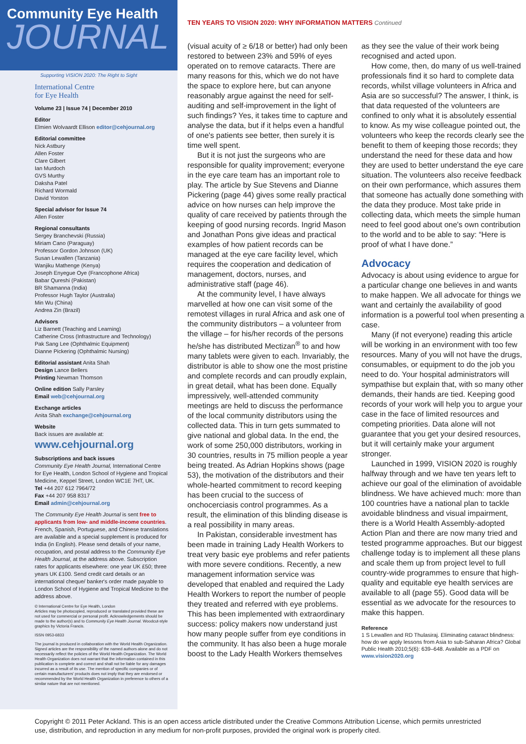Community Eye Health
JOURNAL
Supporting VISION 2020: The Right to Sight
International Centre
for Eye Health
Volume 23 | Issue 74 | December 2010
Editor
Elmien Wolvaardt Ellison editor@cehjournal.org
Editorial committee
Nick Astbury
Allen Foster
Clare Gilbert
Ian Murdoch
GVS Murthy
Daksha Patel
Richard Wormald
David Yorston
Special advisor for Issue 74
Allen Foster
Regional consultants
Sergey Branchevski (Russia)
Miriam Cano (Paraguay)
Professor Gordon Johnson (UK)
Susan Lewallen (Tanzania)
Wanjiku Mathenge (Kenya)
Joseph Enyegue Oye (Francophone Africa)
Babar Qureshi (Pakistan)
BR Shamanna (India)
Professor Hugh Taylor (Australia)
Min Wu (China)
Andrea Zin (Brazil)
Advisors
Liz Barnett (Teaching and Learning)
Catherine Cross (Infrastructure and Technology)
Pak Sang Lee (Ophthalmic Equipment)
Dianne Pickering (Ophthalmic Nursing)
Editorial assistant Anita Shah
Design Lance Bellers
Printing Newman Thomson
Online edition Sally Parsley
Email web@cehjournal.org
Exchange articles
Anita Shah exchange@cehjournal.org
Website
Back issues are available at:
www.cehjournal.org
Subscriptions and back issues
Community Eye Health Journal, International Centre for Eye Health, London School of Hygiene and Tropical Medicine, Keppel Street, London WC1E 7HT, UK.
Tel +44 207 612 7964/72
Fax +44 207 958 8317
Email admin@cehjournal.org
The Community Eye Health Journal is sent free to applicants from low- and middle-income countries. French, Spanish, Portuguese, and Chinese translations are available and a special supplement is produced for India (in English). Please send details of your name, occupation, and postal address to the Community Eye Health Journal, at the address above. Subscription rates for applicants elsewhere: one year UK £50; three years UK £100. Send credit card details or an international cheque/ banker's order made payable to London School of Hygiene and Tropical Medicine to the address above.
© International Centre for Eye Health, London
Articles may be photocopied, reproduced or translated provided these are not used for commercial or personal profit. Acknowledgements should be made to the author(s) and to Community Eye Health Journal. Woodcut-style graphics by Victoria Francis.
ISSN 0953-6833
The journal is produced in collaboration with the World Health Organization. Signed articles are the responsibility of the named authors alone and do not necessarily reflect the policies of the World Health Organization. The World Health Organization does not warrant that the information contained in this publication is complete and correct and shall not be liable for any damages incurred as a result of its use. The mention of specific companies or of certain manufacturers' products does not imply that they are endorsed or recommended by the World Health Organization in preference to others of a similar nature that are not mentioned.
TEN YEARS TO VISION 2020: WHY INFORMATION MATTERS Continued
(visual acuity of ≥ 6/18 or better) had only been restored to between 23% and 59% of eyes operated on to remove cataracts. There are many reasons for this, which we do not have the space to explore here, but can anyone reasonably argue against the need for self-auditing and self-improvement in the light of such findings? Yes, it takes time to capture and analyse the data, but if it helps even a handful of one's patients see better, then surely it is time well spent.
But it is not just the surgeons who are responsible for quality improvement; everyone in the eye care team has an important role to play. The article by Sue Stevens and Dianne Pickering (page 44) gives some really practical advice on how nurses can help improve the quality of care received by patients through the keeping of good nursing records. Ingrid Mason and Jonathan Pons give ideas and practical examples of how patient records can be managed at the eye care facility level, which requires the cooperation and dedication of management, doctors, nurses, and administrative staff (page 46).
At the community level, I have always marvelled at how one can visit some of the remotest villages in rural Africa and ask one of the community distributors – a volunteer from the village – for his/her records of the persons he/she has distributed Mectizan<sup>®</sup> to and how many tablets were given to each. Invariably, the distributor is able to show one the most pristine and complete records and can proudly explain, in great detail, what has been done. Equally impressively, well-attended community meetings are held to discuss the performance of the local community distributors using the collected data. This in turn gets summated to give national and global data. In the end, the work of some 250,000 distributors, working in 30 countries, results in 75 million people a year being treated. As Adrian Hopkins shows (page 53), the motivation of the distributors and their whole-hearted commitment to record keeping has been crucial to the success of onchocerciasis control programmes. As a result, the elimination of this blinding disease is a real possibility in many areas.
In Pakistan, considerable investment has been made in training Lady Health Workers to treat very basic eye problems and refer patients with more severe conditions. Recently, a new management information service was developed that enabled and required the Lady Health Workers to report the number of people they treated and referred with eye problems. This has been implemented with extraordinary success: policy makers now understand just how many people suffer from eye conditions in the community. It has also been a huge morale boost to the Lady Health Workers themselves as they see the value of their work being recognised and acted upon.
How come, then, do many of us well-trained professionals find it so hard to complete data records, whilst village volunteers in Africa and Asia are so successful? The answer, I think, is that data requested of the volunteers are confined to only what it is absolutely essential to know. As my wise colleague pointed out, the volunteers who keep the records clearly see the benefit to them of keeping those records; they understand the need for these data and how they are used to better understand the eye care situation. The volunteers also receive feedback on their own performance, which assures them that someone has actually done something with the data they produce. Most take pride in collecting data, which meets the simple human need to feel good about one's own contribution to the world and to be able to say: “Here is proof of what I have done.”
Advocacy
Advocacy is about using evidence to argue for a particular change one believes in and wants to make happen. We all advocate for things we want and certainly the availability of good information is a powerful tool when presenting a case.
Many (if not everyone) reading this article will be working in an environment with too few resources. Many of you will not have the drugs, consumables, or equipment to do the job you need to do. Your hospital administrators will sympathise but explain that, with so many other demands, their hands are tied. Keeping good records of your work will help you to argue your case in the face of limited resources and competing priorities. Data alone will not guarantee that you get your desired resources, but it will certainly make your argument stronger.
Launched in 1999, VISION 2020 is roughly halfway through and we have ten years left to achieve our goal of the elimination of avoidable blindness. We have achieved much: more than 100 countries have a national plan to tackle avoidable blindness and visual impairment, there is a World Health Assembly-adopted Action Plan and there are now many tried and tested programme approaches. But our biggest challenge today is to implement all these plans and scale them up from project level to full country-wide programmes to ensure that high-quality and equitable eye health services are available to all (page 55). Good data will be essential as we advocate for the resources to make this happen.
Reference
1 S Lewallen and RD Thulasiraj. Eliminating cataract blindness: how do we apply lessons from Asia to sub-Saharan Africa? Global Public Health 2010;5(6): 639–648. Available as a PDF on www.vision2020.org
Copyright © 2011 Peter Ackland. This is an open access article distributed under the Creative Commons Attribution License, which permits unrestricted use, distribution, and reproduction in any medium for non-profit purposes, provided the original work is properly cited.